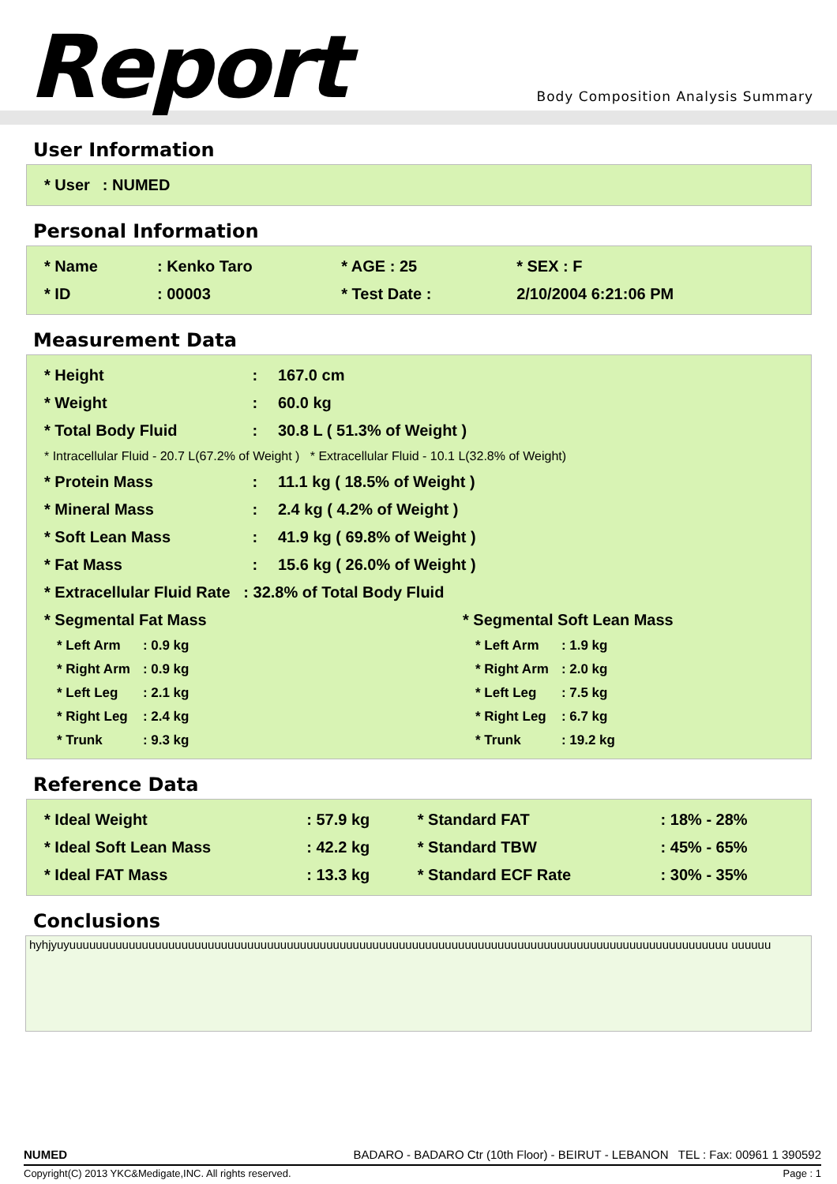Report
Body Composition Analysis Summary
User Information
| * User | : NUMED |
Personal Information
| * Name | : Kenko Taro | * AGE : 25 | * SEX : F |
| * ID | : 00003 | * Test Date : | 2/10/2004 6:21:06 PM |
Measurement Data
| * Height | : | 167.0 cm |
| * Weight | : | 60.0 kg |
| * Total Body Fluid | : | 30.8 L ( 51.3% of Weight ) |
| * Intracellular Fluid - 20.7 L(67.2% of Weight ) * Extracellular Fluid - 10.1 L(32.8% of Weight) | | |
| * Protein Mass | : | 11.1 kg ( 18.5% of Weight ) |
| * Mineral Mass | : | 2.4 kg ( 4.2% of Weight ) |
| * Soft Lean Mass | : | 41.9 kg ( 69.8% of Weight ) |
| * Fat Mass | : | 15.6 kg ( 26.0% of Weight ) |
| * Extracellular Fluid Rate : 32.8% of Total Body Fluid | | |
| * Segmental Fat Mass |
| * Left Arm | : 0.9 kg |
| * Right Arm | : 0.9 kg |
| * Left Leg | : 2.1 kg |
| * Right Leg | : 2.4 kg |
| * Trunk | : 9.3 kg |
| * Segmental Soft Lean Mass |
| * Left Arm | : 1.9 kg |
| * Right Arm | : 2.0 kg |
| * Left Leg | : 7.5 kg |
| * Right Leg | : 6.7 kg |
| * Trunk | : 19.2 kg |
Reference Data
| * Ideal Weight | : 57.9 kg | * Standard FAT | : 18% - 28% |
| * Ideal Soft Lean Mass | : 42.2 kg | * Standard TBW | : 45% - 65% |
| * Ideal FAT Mass | : 13.3 kg | * Standard ECF Rate | : 30% - 35% |
Conclusions
hyhjyuyuuuuuuuuuuuuuuuuuuuuuuuuuuuuuuuuuuuuuuuuuuuuuuuuuuuuuuuuuuuuuuuuuuuuuuuuuuuuuuuuuuuuuuuuuuuuuuuuuuuu uuuuuu
NUMED BADARO - BADARO Ctr (10th Floor) - BEIRUT - LEBANON TEL : Fax: 00961 1 390592
Copyright(C) 2013 YKC&Medigate,INC. All rights reserved. Page : 1